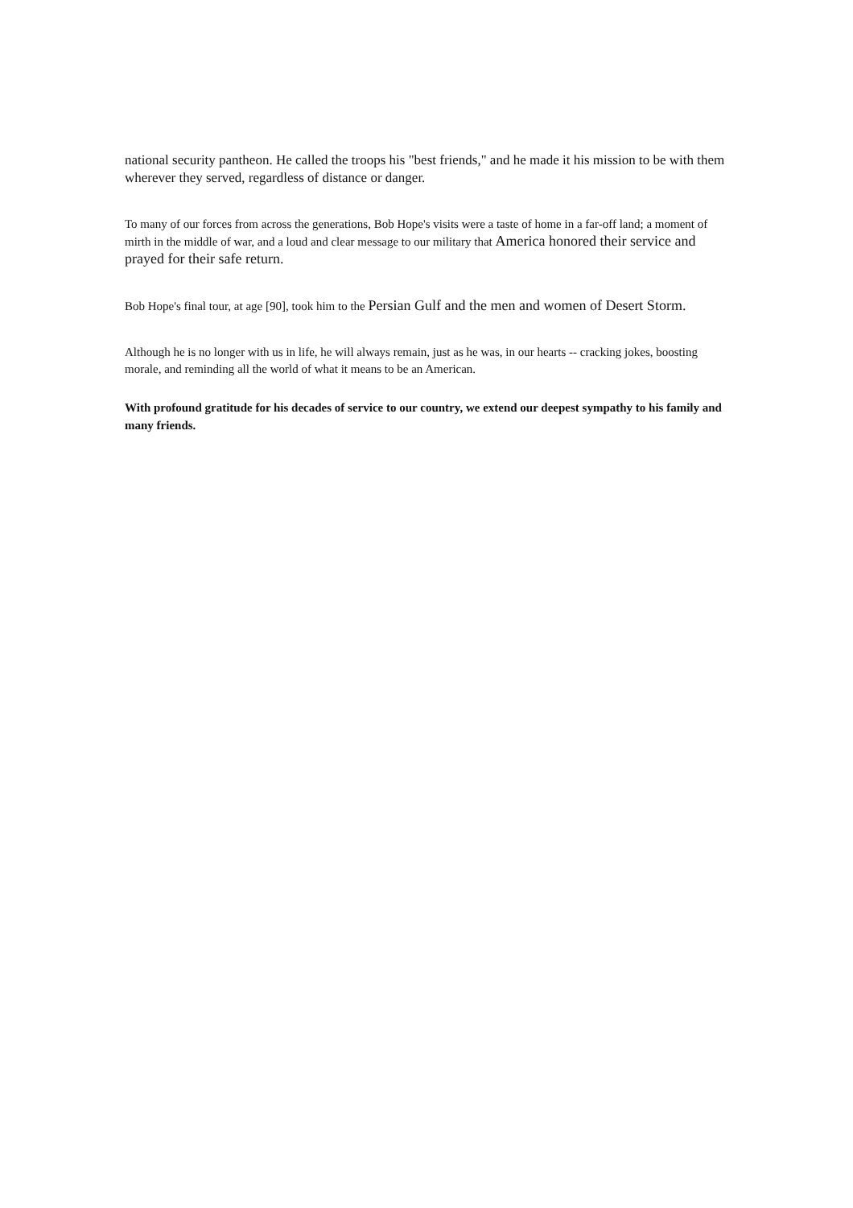national security pantheon. He called the troops his "best friends," and he made it his mission to be with them wherever they served, regardless of distance or danger.
To many of our forces from across the generations, Bob Hope's visits were a taste of home in a far-off land; a moment of mirth in the middle of war, and a loud and clear message to our military that America honored their service and prayed for their safe return.
Bob Hope's final tour, at age [90], took him to the Persian Gulf and the men and women of Desert Storm.
Although he is no longer with us in life, he will always remain, just as he was, in our hearts -- cracking jokes, boosting morale, and reminding all the world of what it means to be an American.
With profound gratitude for his decades of service to our country, we extend our deepest sympathy to his family and many friends.